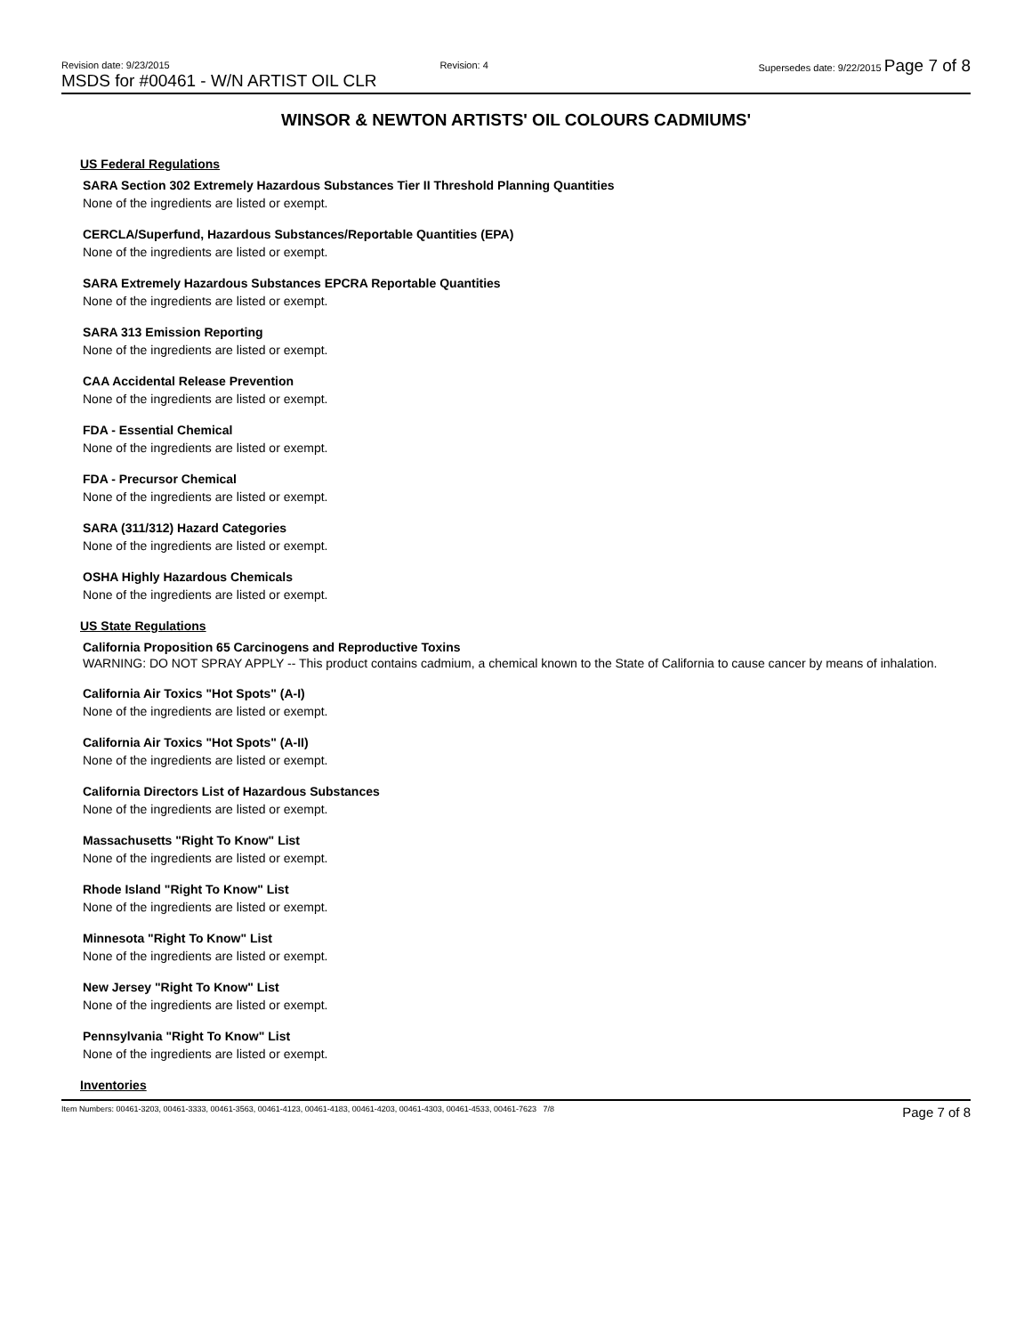Revision date: 9/23/2015 Revision: 4 Supersedes date: 9/22/2015 Page 7 of 8
MSDS for #00461 - W/N ARTIST OIL CLR
WINSOR & NEWTON ARTISTS' OIL COLOURS CADMIUMS'
US Federal Regulations
SARA Section 302 Extremely Hazardous Substances Tier II Threshold Planning Quantities
None of the ingredients are listed or exempt.
CERCLA/Superfund, Hazardous Substances/Reportable Quantities (EPA)
None of the ingredients are listed or exempt.
SARA Extremely Hazardous Substances EPCRA Reportable Quantities
None of the ingredients are listed or exempt.
SARA 313 Emission Reporting
None of the ingredients are listed or exempt.
CAA Accidental Release Prevention
None of the ingredients are listed or exempt.
FDA - Essential Chemical
None of the ingredients are listed or exempt.
FDA - Precursor Chemical
None of the ingredients are listed or exempt.
SARA (311/312) Hazard Categories
None of the ingredients are listed or exempt.
OSHA Highly Hazardous Chemicals
None of the ingredients are listed or exempt.
US State Regulations
California Proposition 65 Carcinogens and Reproductive Toxins
WARNING: DO NOT SPRAY APPLY -- This product contains cadmium, a chemical known to the State of California to cause cancer by means of inhalation.
California Air Toxics "Hot Spots" (A-I)
None of the ingredients are listed or exempt.
California Air Toxics "Hot Spots" (A-II)
None of the ingredients are listed or exempt.
California Directors List of Hazardous Substances
None of the ingredients are listed or exempt.
Massachusetts "Right To Know" List
None of the ingredients are listed or exempt.
Rhode Island "Right To Know" List
None of the ingredients are listed or exempt.
Minnesota "Right To Know" List
None of the ingredients are listed or exempt.
New Jersey "Right To Know" List
None of the ingredients are listed or exempt.
Pennsylvania "Right To Know" List
None of the ingredients are listed or exempt.
Inventories
Item Numbers: 00461-3203, 00461-3333, 00461-3563, 00461-4123, 00461-4183, 00461-4203, 00461-4303, 00461-4533, 00461-7623 7/8 Page 7 of 8